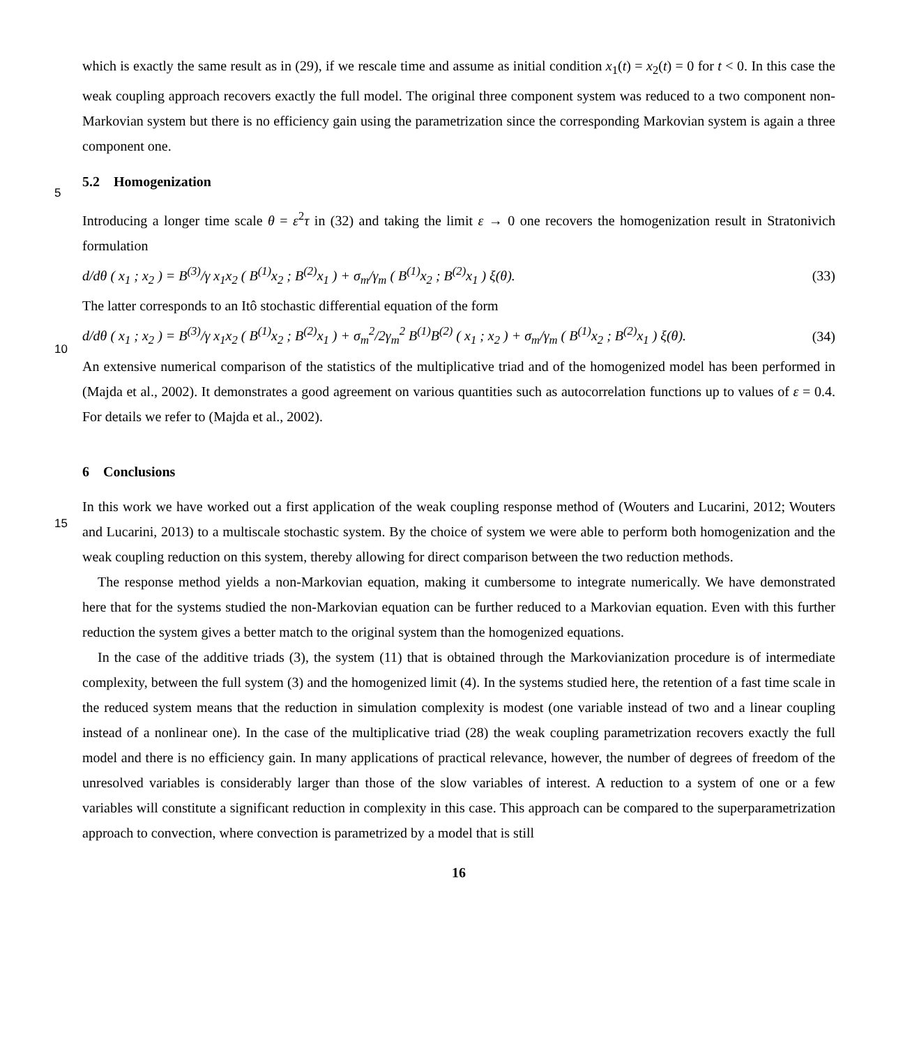which is exactly the same result as in (29), if we rescale time and assume as initial condition x<sub>1</sub>(t) = x<sub>2</sub>(t) = 0 for t < 0. In this case the weak coupling approach recovers exactly the full model. The original three component system was reduced to a two component non-Markovian system but there is no efficiency gain using the parametrization since the corresponding Markovian system is again a three component one.
55.2 Homogenization
Introducing a longer time scale θ = ε<sup>2</sup>τ in (32) and taking the limit ε → 0 one recovers the homogenization result in Stratonivich formulation
d/dθ ( x<sub>1</sub> ; x<sub>2</sub> ) = B<sup>(3)</sup>/γ x<sub>1</sub>x<sub>2</sub> ( B<sup>(1)</sup>x<sub>2</sub> ; B<sup>(2)</sup>x<sub>1</sub> ) + σ<sub>m</sub>/γ<sub>m</sub> ( B<sup>(1)</sup>x<sub>2</sub> ; B<sup>(2)</sup>x<sub>1</sub> ) ξ(θ). (33)
The latter corresponds to an Itô stochastic differential equation of the form
10d/dθ ( x<sub>1</sub> ; x<sub>2</sub> ) = B<sup>(3)</sup>/γ x<sub>1</sub>x<sub>2</sub> ( B<sup>(1)</sup>x<sub>2</sub> ; B<sup>(2)</sup>x<sub>1</sub> ) + σ<sub>m</sub><sup>2</sup>/2γ<sub>m</sub><sup>2</sup> B<sup>(1)</sup>B<sup>(2)</sup> ( x<sub>1</sub> ; x<sub>2</sub> ) + σ<sub>m</sub>/γ<sub>m</sub> ( B<sup>(1)</sup>x<sub>2</sub> ; B<sup>(2)</sup>x<sub>1</sub> ) ξ(θ). (34)
An extensive numerical comparison of the statistics of the multiplicative triad and of the homogenized model has been performed in (Majda et al., 2002). It demonstrates a good agreement on various quantities such as autocorrelation functions up to values of ε = 0.4. For details we refer to (Majda et al., 2002).
6 Conclusions
15 In this work we have worked out a first application of the weak coupling response method of (Wouters and Lucarini, 2012; Wouters and Lucarini, 2013) to a multiscale stochastic system. By the choice of system we were able to perform both homogenization and the weak coupling reduction on this system, thereby allowing for direct comparison between the two reduction methods.
The response method yields a non-Markovian equation, making it cumbersome to integrate numerically. We have demonstrated here that for the systems studied the non-Markovian equation can be further reduced to a Markovian equation. Even with this further reduction the system gives a better match to the original system than the homogenized equations.
In the case of the additive triads (3), the system (11) that is obtained through the Markovianization procedure is of intermediate complexity, between the full system (3) and the homogenized limit (4). In the systems studied here, the retention of a fast time scale in the reduced system means that the reduction in simulation complexity is modest (one variable instead of two and a linear coupling instead of a nonlinear one). In the case of the multiplicative triad (28) the weak coupling parametrization recovers exactly the full model and there is no efficiency gain. In many applications of practical relevance, however, the number of degrees of freedom of the unresolved variables is considerably larger than those of the slow variables of interest. A reduction to a system of one or a few variables will constitute a significant reduction in complexity in this case. This approach can be compared to the superparametrization approach to convection, where convection is parametrized by a model that is still
16